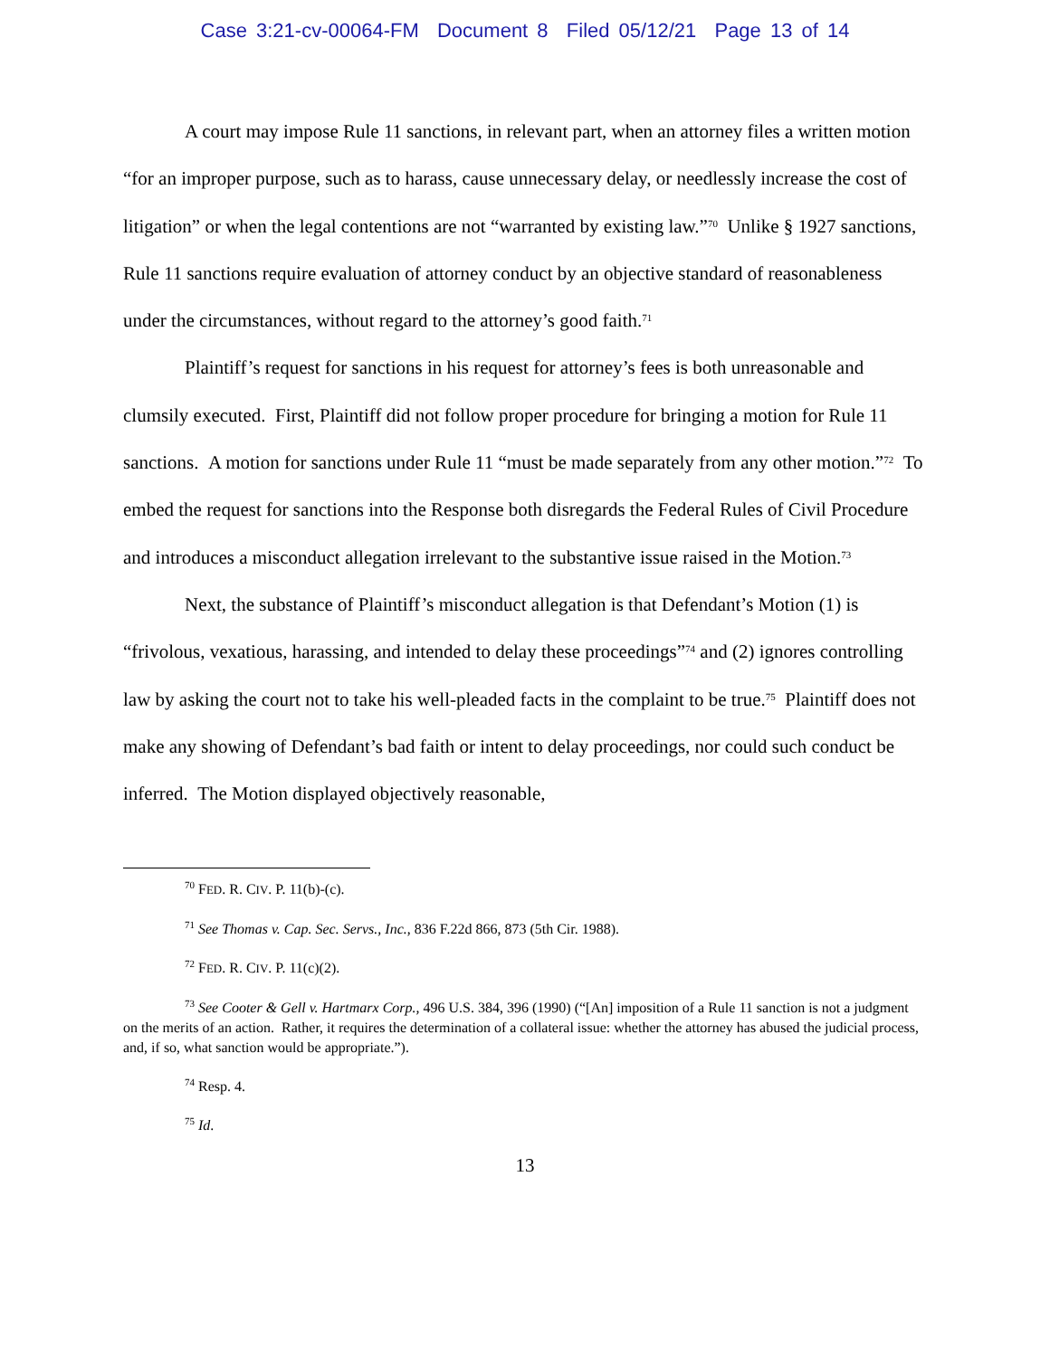Case 3:21-cv-00064-FM Document 8 Filed 05/12/21 Page 13 of 14
A court may impose Rule 11 sanctions, in relevant part, when an attorney files a written motion “for an improper purpose, such as to harass, cause unnecessary delay, or needlessly increase the cost of litigation” or when the legal contentions are not “warranted by existing law.”<sup>70</sup> Unlike § 1927 sanctions, Rule 11 sanctions require evaluation of attorney conduct by an objective standard of reasonableness under the circumstances, without regard to the attorney’s good faith.<sup>71</sup>
Plaintiff’s request for sanctions in his request for attorney’s fees is both unreasonable and clumsily executed. First, Plaintiff did not follow proper procedure for bringing a motion for Rule 11 sanctions. A motion for sanctions under Rule 11 “must be made separately from any other motion.”<sup>72</sup> To embed the request for sanctions into the Response both disregards the Federal Rules of Civil Procedure and introduces a misconduct allegation irrelevant to the substantive issue raised in the Motion.<sup>73</sup>
Next, the substance of Plaintiff’s misconduct allegation is that Defendant’s Motion (1) is “frivolous, vexatious, harassing, and intended to delay these proceedings”<sup>74</sup> and (2) ignores controlling law by asking the court not to take his well-pleaded facts in the complaint to be true.<sup>75</sup> Plaintiff does not make any showing of Defendant’s bad faith or intent to delay proceedings, nor could such conduct be inferred. The Motion displayed objectively reasonable,
<sup>70</sup> FED. R. CIV. P. 11(b)-(c).
<sup>71</sup> See Thomas v. Cap. Sec. Servs., Inc., 836 F.22d 866, 873 (5th Cir. 1988).
<sup>72</sup> FED. R. CIV. P. 11(c)(2).
<sup>73</sup> See Cooter & Gell v. Hartmarx Corp., 496 U.S. 384, 396 (1990) (“[An] imposition of a Rule 11 sanction is not a judgment on the merits of an action. Rather, it requires the determination of a collateral issue: whether the attorney has abused the judicial process, and, if so, what sanction would be appropriate.”).
<sup>74</sup> Resp. 4.
<sup>75</sup> Id.
13